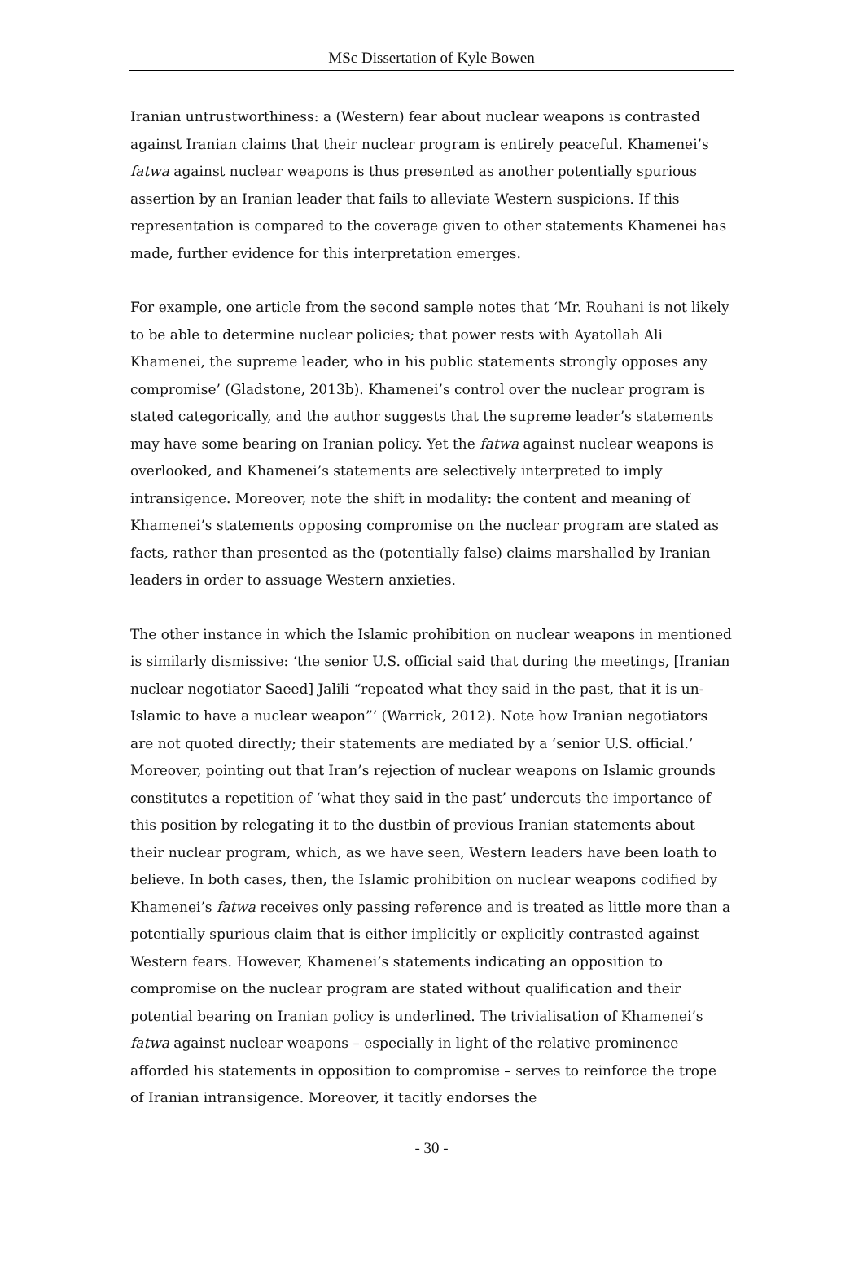MSc Dissertation of Kyle Bowen
Iranian untrustworthiness: a (Western) fear about nuclear weapons is contrasted against Iranian claims that their nuclear program is entirely peaceful. Khamenei’s fatwa against nuclear weapons is thus presented as another potentially spurious assertion by an Iranian leader that fails to alleviate Western suspicions. If this representation is compared to the coverage given to other statements Khamenei has made, further evidence for this interpretation emerges.
For example, one article from the second sample notes that ‘Mr. Rouhani is not likely to be able to determine nuclear policies; that power rests with Ayatollah Ali Khamenei, the supreme leader, who in his public statements strongly opposes any compromise’ (Gladstone, 2013b). Khamenei’s control over the nuclear program is stated categorically, and the author suggests that the supreme leader’s statements may have some bearing on Iranian policy. Yet the fatwa against nuclear weapons is overlooked, and Khamenei’s statements are selectively interpreted to imply intransigence. Moreover, note the shift in modality: the content and meaning of Khamenei’s statements opposing compromise on the nuclear program are stated as facts, rather than presented as the (potentially false) claims marshalled by Iranian leaders in order to assuage Western anxieties.
The other instance in which the Islamic prohibition on nuclear weapons in mentioned is similarly dismissive: ‘the senior U.S. official said that during the meetings, [Iranian nuclear negotiator Saeed] Jalili “repeated what they said in the past, that it is un-Islamic to have a nuclear weapon”’ (Warrick, 2012). Note how Iranian negotiators are not quoted directly; their statements are mediated by a ‘senior U.S. official.’ Moreover, pointing out that Iran’s rejection of nuclear weapons on Islamic grounds constitutes a repetition of ‘what they said in the past’ undercuts the importance of this position by relegating it to the dustbin of previous Iranian statements about their nuclear program, which, as we have seen, Western leaders have been loath to believe. In both cases, then, the Islamic prohibition on nuclear weapons codified by Khamenei’s fatwa receives only passing reference and is treated as little more than a potentially spurious claim that is either implicitly or explicitly contrasted against Western fears. However, Khamenei’s statements indicating an opposition to compromise on the nuclear program are stated without qualification and their potential bearing on Iranian policy is underlined. The trivialisation of Khamenei’s fatwa against nuclear weapons – especially in light of the relative prominence afforded his statements in opposition to compromise – serves to reinforce the trope of Iranian intransigence. Moreover, it tacitly endorses the
- 30 -